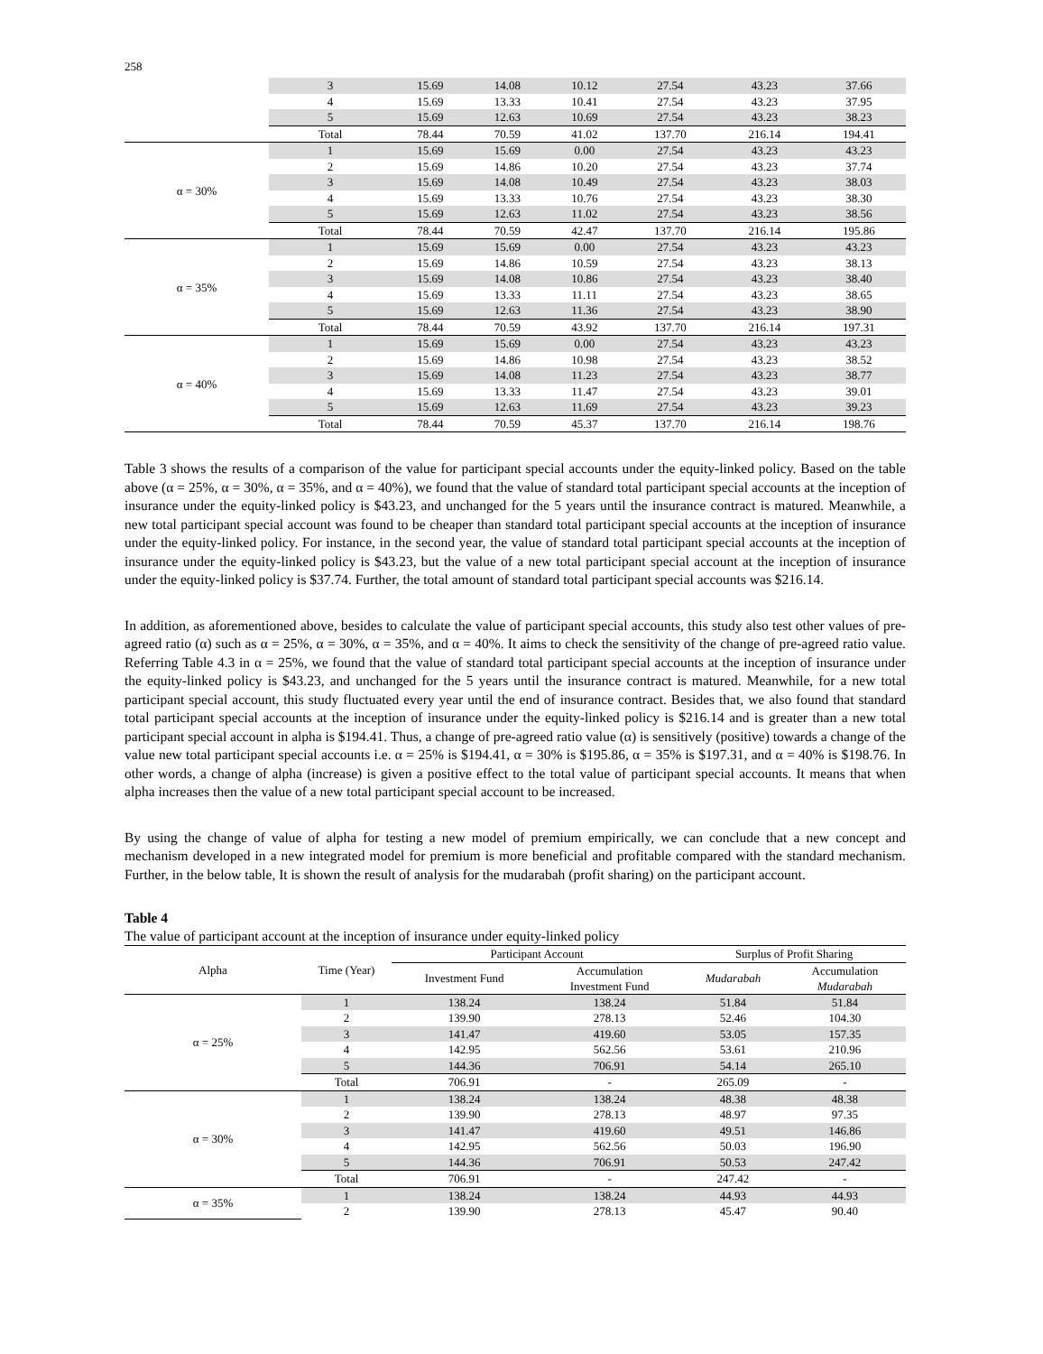258
| | 3 | 15.69 | 14.08 | 10.12 | 27.54 | 43.23 | 37.66 |
| | 4 | 15.69 | 13.33 | 10.41 | 27.54 | 43.23 | 37.95 |
| | 5 | 15.69 | 12.63 | 10.69 | 27.54 | 43.23 | 38.23 |
| | Total | 78.44 | 70.59 | 41.02 | 137.70 | 216.14 | 194.41 |
| α = 30% | 1 | 15.69 | 15.69 | 0.00 | 27.54 | 43.23 | 43.23 |
| | 2 | 15.69 | 14.86 | 10.20 | 27.54 | 43.23 | 37.74 |
| | 3 | 15.69 | 14.08 | 10.49 | 27.54 | 43.23 | 38.03 |
| | 4 | 15.69 | 13.33 | 10.76 | 27.54 | 43.23 | 38.30 |
| | 5 | 15.69 | 12.63 | 11.02 | 27.54 | 43.23 | 38.56 |
| | Total | 78.44 | 70.59 | 42.47 | 137.70 | 216.14 | 195.86 |
| α = 35% | 1 | 15.69 | 15.69 | 0.00 | 27.54 | 43.23 | 43.23 |
| | 2 | 15.69 | 14.86 | 10.59 | 27.54 | 43.23 | 38.13 |
| | 3 | 15.69 | 14.08 | 10.86 | 27.54 | 43.23 | 38.40 |
| | 4 | 15.69 | 13.33 | 11.11 | 27.54 | 43.23 | 38.65 |
| | 5 | 15.69 | 12.63 | 11.36 | 27.54 | 43.23 | 38.90 |
| | Total | 78.44 | 70.59 | 43.92 | 137.70 | 216.14 | 197.31 |
| α = 40% | 1 | 15.69 | 15.69 | 0.00 | 27.54 | 43.23 | 43.23 |
| | 2 | 15.69 | 14.86 | 10.98 | 27.54 | 43.23 | 38.52 |
| | 3 | 15.69 | 14.08 | 11.23 | 27.54 | 43.23 | 38.77 |
| | 4 | 15.69 | 13.33 | 11.47 | 27.54 | 43.23 | 39.01 |
| | 5 | 15.69 | 12.63 | 11.69 | 27.54 | 43.23 | 39.23 |
| | Total | 78.44 | 70.59 | 45.37 | 137.70 | 216.14 | 198.76 |
Table 3 shows the results of a comparison of the value for participant special accounts under the equity-linked policy. Based on the table above (α = 25%, α = 30%, α = 35%, and α = 40%), we found that the value of standard total participant special accounts at the inception of insurance under the equity-linked policy is $43.23, and unchanged for the 5 years until the insurance contract is matured. Meanwhile, a new total participant special account was found to be cheaper than standard total participant special accounts at the inception of insurance under the equity-linked policy. For instance, in the second year, the value of standard total participant special accounts at the inception of insurance under the equity-linked policy is $43.23, but the value of a new total participant special account at the inception of insurance under the equity-linked policy is $37.74. Further, the total amount of standard total participant special accounts was $216.14.
In addition, as aforementioned above, besides to calculate the value of participant special accounts, this study also test other values of pre-agreed ratio (α) such as α = 25%, α = 30%, α = 35%, and α = 40%. It aims to check the sensitivity of the change of pre-agreed ratio value. Referring Table 4.3 in α = 25%, we found that the value of standard total participant special accounts at the inception of insurance under the equity-linked policy is $43.23, and unchanged for the 5 years until the insurance contract is matured. Meanwhile, for a new total participant special account, this study fluctuated every year until the end of insurance contract. Besides that, we also found that standard total participant special accounts at the inception of insurance under the equity-linked policy is $216.14 and is greater than a new total participant special account in alpha is $194.41. Thus, a change of pre-agreed ratio value (α) is sensitively (positive) towards a change of the value new total participant special accounts i.e. α = 25% is $194.41, α = 30% is $195.86, α = 35% is $197.31, and α = 40% is $198.76. In other words, a change of alpha (increase) is given a positive effect to the total value of participant special accounts. It means that when alpha increases then the value of a new total participant special account to be increased.
By using the change of value of alpha for testing a new model of premium empirically, we can conclude that a new concept and mechanism developed in a new integrated model for premium is more beneficial and profitable compared with the standard mechanism. Further, in the below table, It is shown the result of analysis for the mudarabah (profit sharing) on the participant account.
Table 4
The value of participant account at the inception of insurance under equity-linked policy
| Alpha | Time (Year) | Participant Account | | Surplus of Profit Sharing | |
| --- | --- | --- | --- | --- | --- |
| | | Investment Fund | Accumulation Investment Fund | Mudarabah | Accumulation Mudarabah |
| α = 25% | 1 | 138.24 | 138.24 | 51.84 | 51.84 |
| | 2 | 139.90 | 278.13 | 52.46 | 104.30 |
| | 3 | 141.47 | 419.60 | 53.05 | 157.35 |
| | 4 | 142.95 | 562.56 | 53.61 | 210.96 |
| | 5 | 144.36 | 706.91 | 54.14 | 265.10 |
| | Total | 706.91 | - | 265.09 | - |
| α = 30% | 1 | 138.24 | 138.24 | 48.38 | 48.38 |
| | 2 | 139.90 | 278.13 | 48.97 | 97.35 |
| | 3 | 141.47 | 419.60 | 49.51 | 146.86 |
| | 4 | 142.95 | 562.56 | 50.03 | 196.90 |
| | 5 | 144.36 | 706.91 | 50.53 | 247.42 |
| | Total | 706.91 | - | 247.42 | - |
| α = 35% | 1 | 138.24 | 138.24 | 44.93 | 44.93 |
| | 2 | 139.90 | 278.13 | 45.47 | 90.40 |